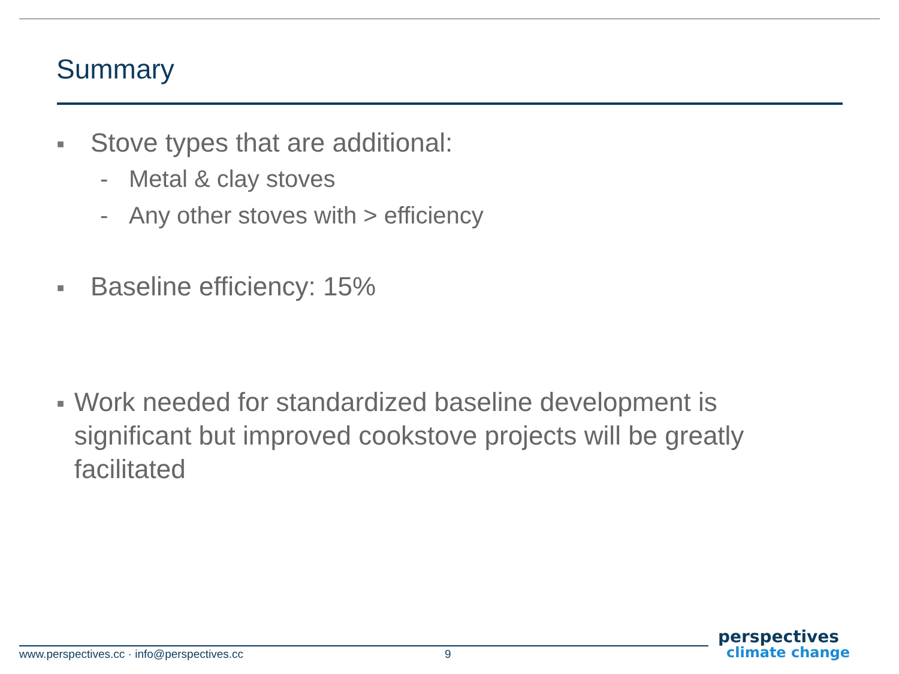Summary
■ Stove types that are additional:
- Metal & clay stoves
- Any other stoves with > efficiency
■ Baseline efficiency: 15%
■ Work needed for standardized baseline development is significant but improved cookstove projects will be greatly facilitated
www.perspectives.cc · info@perspectives.cc 9
perspectives
climate change